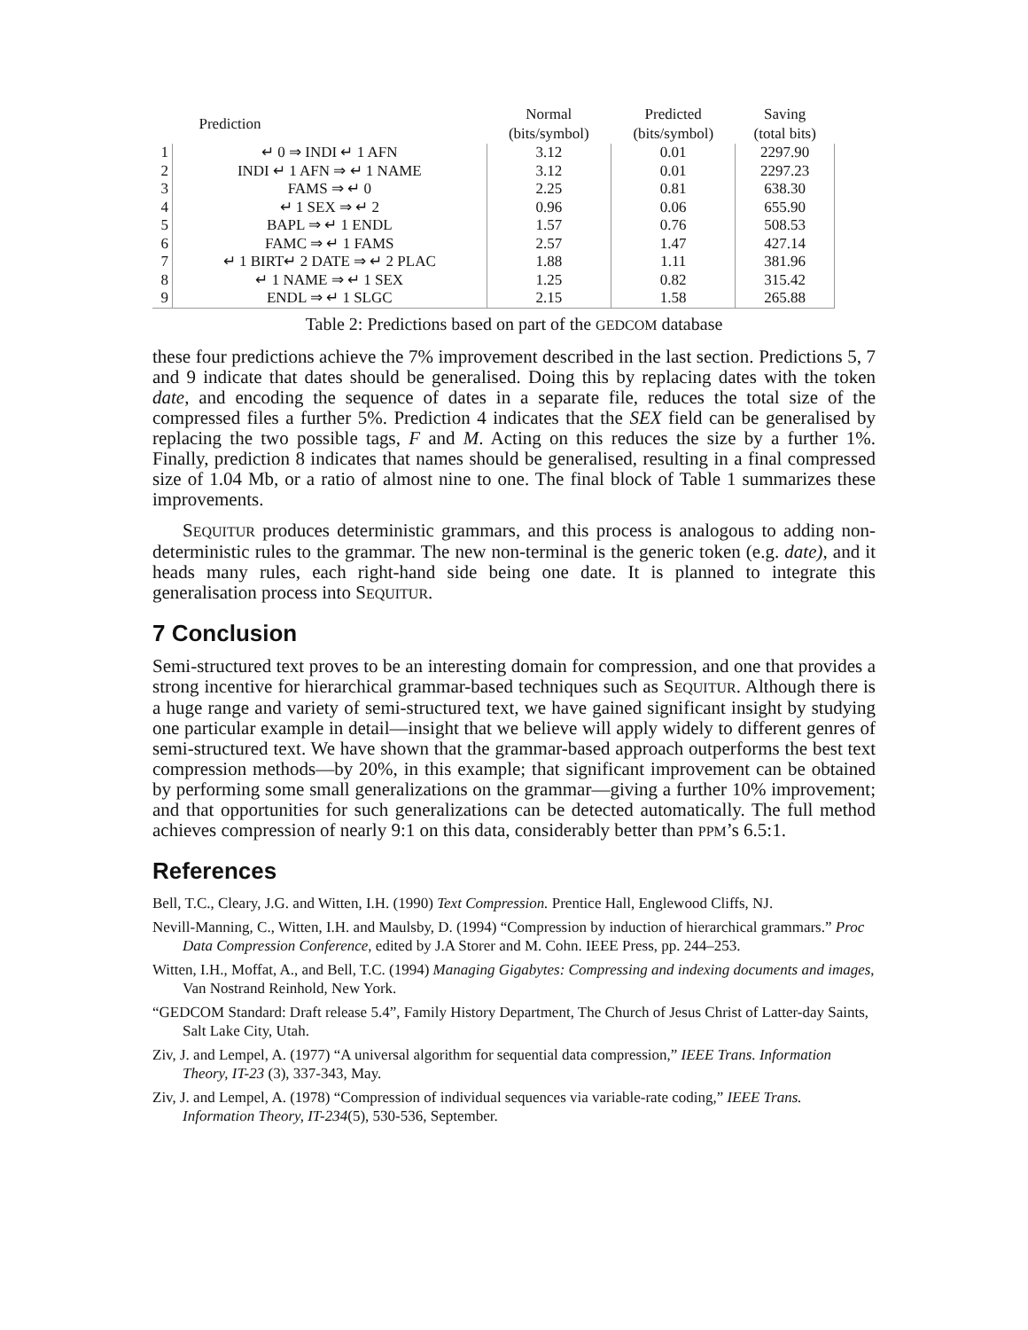| | Prediction | Normal (bits/symbol) | Predicted (bits/symbol) | Saving (total bits) |
| --- | --- | --- | --- | --- |
| 1 | ↵ 0 ⇒ INDI ↵ 1 AFN | 3.12 | 0.01 | 2297.90 |
| 2 | INDI ↵ 1 AFN ⇒ ↵ 1 NAME | 3.12 | 0.01 | 2297.23 |
| 3 | FAMS ⇒ ↵ 0 | 2.25 | 0.81 | 638.30 |
| 4 | ↵ 1 SEX ⇒ ↵ 2 | 0.96 | 0.06 | 655.90 |
| 5 | BAPL ⇒ ↵ 1 ENDL | 1.57 | 0.76 | 508.53 |
| 6 | FAMC ⇒ ↵ 1 FAMS | 2.57 | 1.47 | 427.14 |
| 7 | ↵ 1 BIRT↵ 2 DATE ⇒ ↵ 2 PLAC | 1.88 | 1.11 | 381.96 |
| 8 | ↵ 1 NAME ⇒ ↵ 1 SEX | 1.25 | 0.82 | 315.42 |
| 9 | ENDL ⇒ ↵ 1 SLGC | 2.15 | 1.58 | 265.88 |
Table 2: Predictions based on part of the GEDCOM database
these four predictions achieve the 7% improvement described in the last section. Predictions 5, 7 and 9 indicate that dates should be generalised. Doing this by replacing dates with the token date, and encoding the sequence of dates in a separate file, reduces the total size of the compressed files a further 5%. Prediction 4 indicates that the SEX field can be generalised by replacing the two possible tags, F and M. Acting on this reduces the size by a further 1%. Finally, prediction 8 indicates that names should be generalised, resulting in a final compressed size of 1.04 Mb, or a ratio of almost nine to one. The final block of Table 1 summarizes these improvements.
SEQUITUR produces deterministic grammars, and this process is analogous to adding non-deterministic rules to the grammar. The new non-terminal is the generic token (e.g. date), and it heads many rules, each right-hand side being one date. It is planned to integrate this generalisation process into SEQUITUR.
7 Conclusion
Semi-structured text proves to be an interesting domain for compression, and one that provides a strong incentive for hierarchical grammar-based techniques such as SEQUITUR. Although there is a huge range and variety of semi-structured text, we have gained significant insight by studying one particular example in detail—insight that we believe will apply widely to different genres of semi-structured text. We have shown that the grammar-based approach outperforms the best text compression methods—by 20%, in this example; that significant improvement can be obtained by performing some small generalizations on the grammar—giving a further 10% improvement; and that opportunities for such generalizations can be detected automatically. The full method achieves compression of nearly 9:1 on this data, considerably better than PPM’s 6.5:1.
References
Bell, T.C., Cleary, J.G. and Witten, I.H. (1990) Text Compression. Prentice Hall, Englewood Cliffs, NJ.
Nevill-Manning, C., Witten, I.H. and Maulsby, D. (1994) “Compression by induction of hierarchical grammars.” Proc Data Compression Conference, edited by J.A Storer and M. Cohn. IEEE Press, pp. 244–253.
Witten, I.H., Moffat, A., and Bell, T.C. (1994) Managing Gigabytes: Compressing and indexing documents and images, Van Nostrand Reinhold, New York.
“GEDCOM Standard: Draft release 5.4”, Family History Department, The Church of Jesus Christ of Latter-day Saints, Salt Lake City, Utah.
Ziv, J. and Lempel, A. (1977) “A universal algorithm for sequential data compression,” IEEE Trans. Information Theory, IT-23 (3), 337-343, May.
Ziv, J. and Lempel, A. (1978) “Compression of individual sequences via variable-rate coding,” IEEE Trans. Information Theory, IT-234(5), 530-536, September.